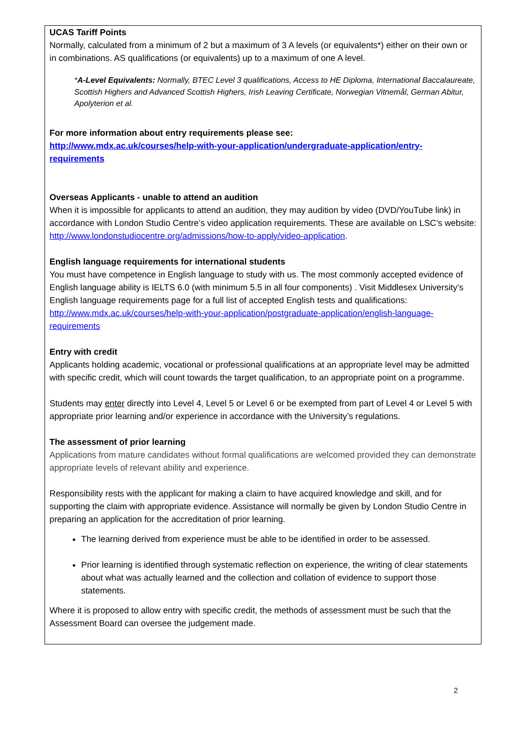UCAS Tariff Points
Normally, calculated from a minimum of 2 but a maximum of 3 A levels (or equivalents*) either on their own or in combinations. AS qualifications (or equivalents) up to a maximum of one A level.
*A-Level Equivalents: Normally, BTEC Level 3 qualifications, Access to HE Diploma, International Baccalaureate, Scottish Highers and Advanced Scottish Highers, Irish Leaving Certificate, Norwegian Vitnemål, German Abitur, Apolyterion et al.
For more information about entry requirements please see:
http://www.mdx.ac.uk/courses/help-with-your-application/undergraduate-application/entry-requirements
Overseas Applicants - unable to attend an audition
When it is impossible for applicants to attend an audition, they may audition by video (DVD/YouTube link) in accordance with London Studio Centre’s video application requirements. These are available on LSC’s website: http://www.londonstudiocentre.org/admissions/how-to-apply/video-application.
English language requirements for international students
You must have competence in English language to study with us. The most commonly accepted evidence of English language ability is IELTS 6.0 (with minimum 5.5 in all four components) . Visit Middlesex University’s English language requirements page for a full list of accepted English tests and qualifications: http://www.mdx.ac.uk/courses/help-with-your-application/postgraduate-application/english-language-requirements
Entry with credit
Applicants holding academic, vocational or professional qualifications at an appropriate level may be admitted with specific credit, which will count towards the target qualification, to an appropriate point on a programme.
Students may enter directly into Level 4, Level 5 or Level 6 or be exempted from part of Level 4 or Level 5 with appropriate prior learning and/or experience in accordance with the University’s regulations.
The assessment of prior learning
Applications from mature candidates without formal qualifications are welcomed provided they can demonstrate appropriate levels of relevant ability and experience.
Responsibility rests with the applicant for making a claim to have acquired knowledge and skill, and for supporting the claim with appropriate evidence. Assistance will normally be given by London Studio Centre in preparing an application for the accreditation of prior learning.
The learning derived from experience must be able to be identified in order to be assessed.
Prior learning is identified through systematic reflection on experience, the writing of clear statements about what was actually learned and the collection and collation of evidence to support those statements.
Where it is proposed to allow entry with specific credit, the methods of assessment must be such that the Assessment Board can oversee the judgement made.
2